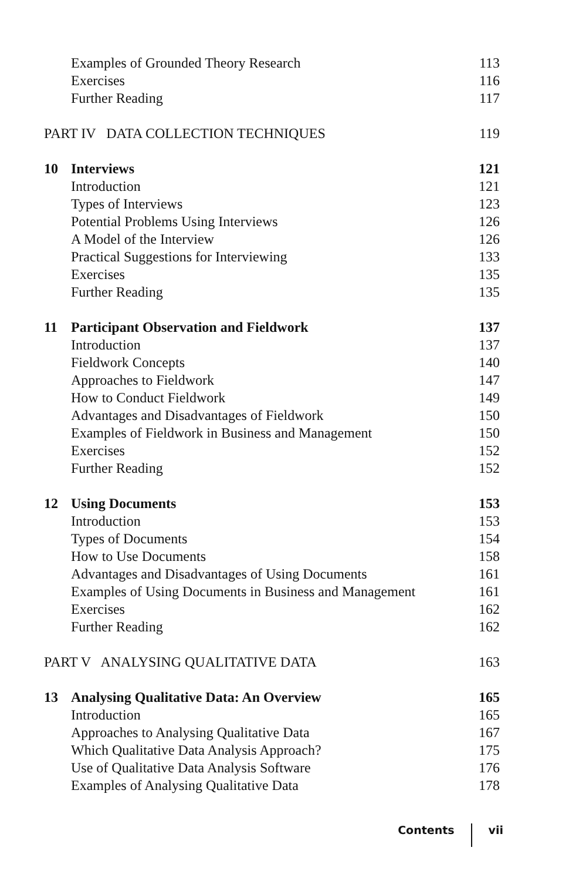Examples of Grounded Theory Research 113
Exercises 116
Further Reading 117
PART IV DATA COLLECTION TECHNIQUES 119
10 Interviews 121
Introduction 121
Types of Interviews 123
Potential Problems Using Interviews 126
A Model of the Interview 126
Practical Suggestions for Interviewing 133
Exercises 135
Further Reading 135
11 Participant Observation and Fieldwork 137
Introduction 137
Fieldwork Concepts 140
Approaches to Fieldwork 147
How to Conduct Fieldwork 149
Advantages and Disadvantages of Fieldwork 150
Examples of Fieldwork in Business and Management 150
Exercises 152
Further Reading 152
12 Using Documents 153
Introduction 153
Types of Documents 154
How to Use Documents 158
Advantages and Disadvantages of Using Documents 161
Examples of Using Documents in Business and Management 161
Exercises 162
Further Reading 162
PART V ANALYSING QUALITATIVE DATA 163
13 Analysing Qualitative Data: An Overview 165
Introduction 165
Approaches to Analysing Qualitative Data 167
Which Qualitative Data Analysis Approach? 175
Use of Qualitative Data Analysis Software 176
Examples of Analysing Qualitative Data 178
Contents vii